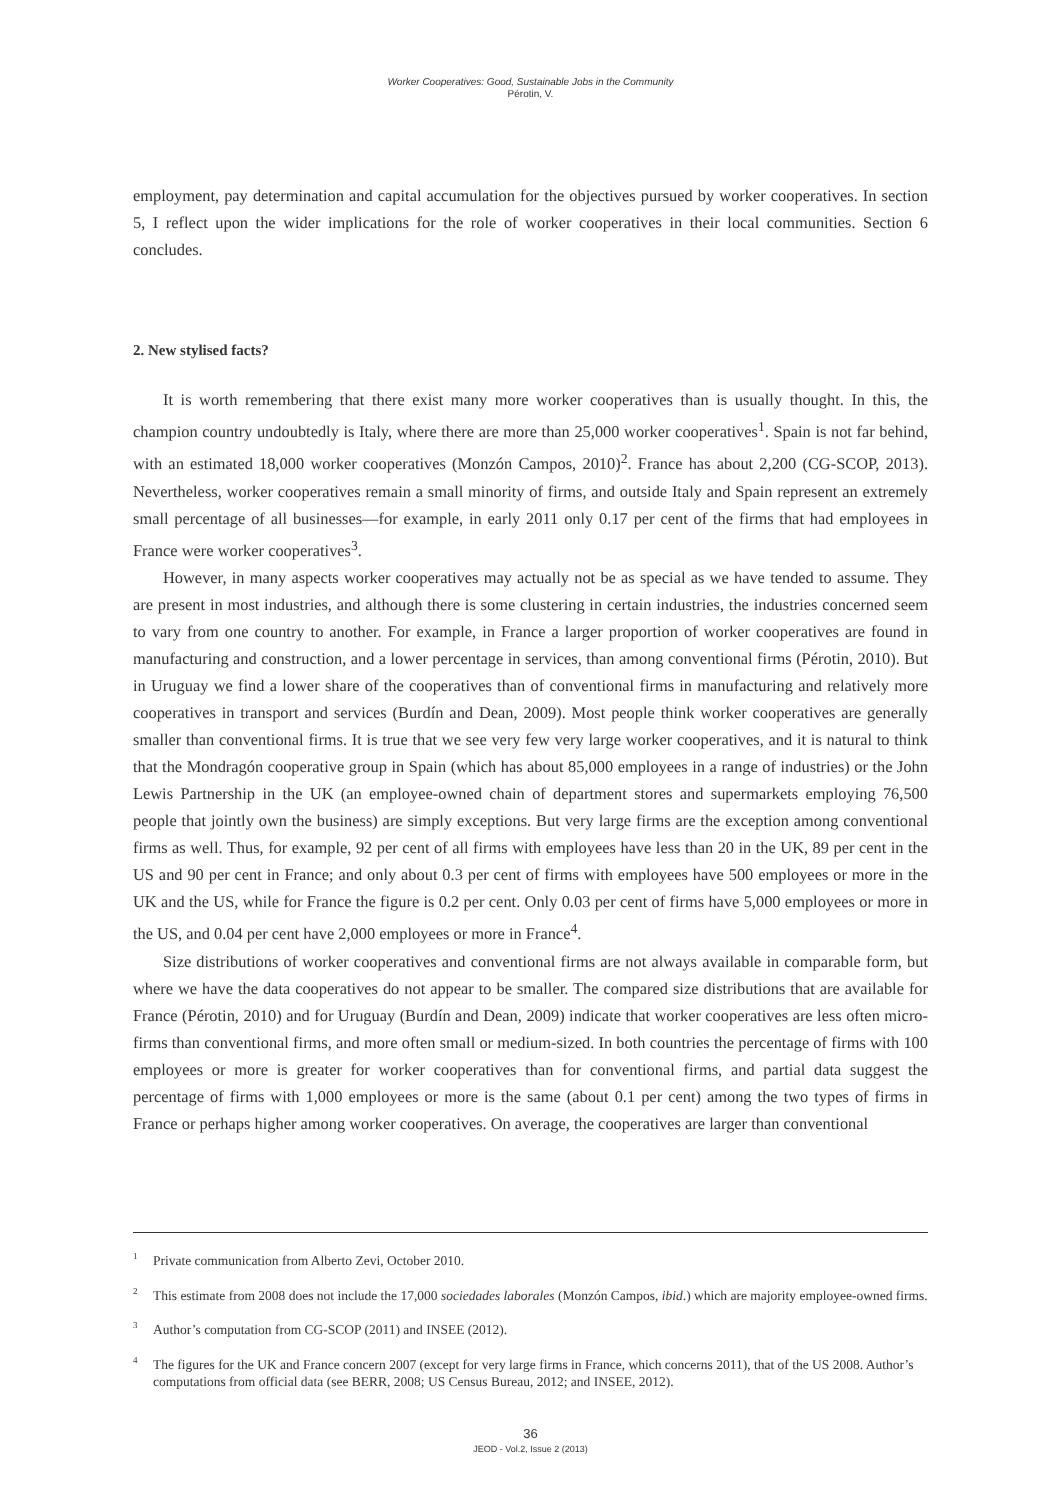Worker Cooperatives: Good, Sustainable Jobs in the Community
Pérotin, V.
employment, pay determination and capital accumulation for the objectives pursued by worker cooperatives. In section 5, I reflect upon the wider implications for the role of worker cooperatives in their local communities. Section 6 concludes.
2. New stylised facts?
It is worth remembering that there exist many more worker cooperatives than is usually thought. In this, the champion country undoubtedly is Italy, where there are more than 25,000 worker cooperatives<sup>1</sup>. Spain is not far behind, with an estimated 18,000 worker cooperatives (Monzón Campos, 2010)<sup>2</sup>. France has about 2,200 (CG-SCOP, 2013). Nevertheless, worker cooperatives remain a small minority of firms, and outside Italy and Spain represent an extremely small percentage of all businesses—for example, in early 2011 only 0.17 per cent of the firms that had employees in France were worker cooperatives<sup>3</sup>.
However, in many aspects worker cooperatives may actually not be as special as we have tended to assume. They are present in most industries, and although there is some clustering in certain industries, the industries concerned seem to vary from one country to another. For example, in France a larger proportion of worker cooperatives are found in manufacturing and construction, and a lower percentage in services, than among conventional firms (Pérotin, 2010). But in Uruguay we find a lower share of the cooperatives than of conventional firms in manufacturing and relatively more cooperatives in transport and services (Burdín and Dean, 2009). Most people think worker cooperatives are generally smaller than conventional firms. It is true that we see very few very large worker cooperatives, and it is natural to think that the Mondragón cooperative group in Spain (which has about 85,000 employees in a range of industries) or the John Lewis Partnership in the UK (an employee-owned chain of department stores and supermarkets employing 76,500 people that jointly own the business) are simply exceptions. But very large firms are the exception among conventional firms as well. Thus, for example, 92 per cent of all firms with employees have less than 20 in the UK, 89 per cent in the US and 90 per cent in France; and only about 0.3 per cent of firms with employees have 500 employees or more in the UK and the US, while for France the figure is 0.2 per cent. Only 0.03 per cent of firms have 5,000 employees or more in the US, and 0.04 per cent have 2,000 employees or more in France<sup>4</sup>.
Size distributions of worker cooperatives and conventional firms are not always available in comparable form, but where we have the data cooperatives do not appear to be smaller. The compared size distributions that are available for France (Pérotin, 2010) and for Uruguay (Burdín and Dean, 2009) indicate that worker cooperatives are less often micro-firms than conventional firms, and more often small or medium-sized. In both countries the percentage of firms with 100 employees or more is greater for worker cooperatives than for conventional firms, and partial data suggest the percentage of firms with 1,000 employees or more is the same (about 0.1 per cent) among the two types of firms in France or perhaps higher among worker cooperatives. On average, the cooperatives are larger than conventional
<sup>1</sup> Private communication from Alberto Zevi, October 2010.
<sup>2</sup> This estimate from 2008 does not include the 17,000 sociedades laborales (Monzón Campos, ibid.) which are majority employee-owned firms.
<sup>3</sup> Author’s computation from CG-SCOP (2011) and INSEE (2012).
<sup>4</sup> The figures for the UK and France concern 2007 (except for very large firms in France, which concerns 2011), that of the US 2008. Author’s computations from official data (see BERR, 2008; US Census Bureau, 2012; and INSEE, 2012).
36
JEOD - Vol.2, Issue 2 (2013)